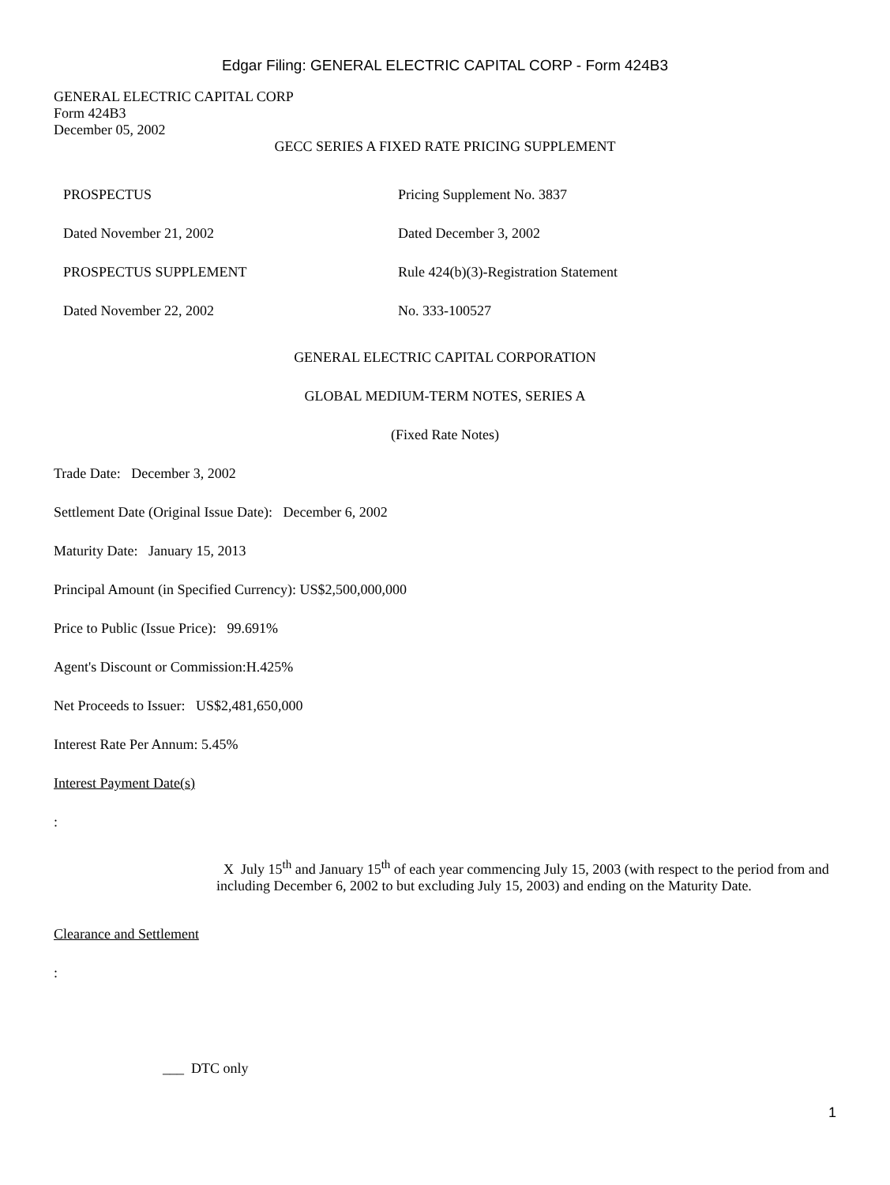Edgar Filing: GENERAL ELECTRIC CAPITAL CORP - Form 424B3
GENERAL ELECTRIC CAPITAL CORP
Form 424B3
December 05, 2002
GECC SERIES A FIXED RATE PRICING SUPPLEMENT
| PROSPECTUS | Pricing Supplement No. 3837 |
| Dated November 21, 2002 | Dated December 3, 2002 |
| PROSPECTUS SUPPLEMENT | Rule 424(b)(3)-Registration Statement |
| Dated November 22, 2002 | No. 333-100527 |
GENERAL ELECTRIC CAPITAL CORPORATION
GLOBAL MEDIUM-TERM NOTES, SERIES A
(Fixed Rate Notes)
Trade Date: December 3, 2002
Settlement Date (Original Issue Date): December 6, 2002
Maturity Date: January 15, 2013
Principal Amount (in Specified Currency): US$2,500,000,000
Price to Public (Issue Price): 99.691%
Agent's Discount or Commission:H.425%
Net Proceeds to Issuer: US$2,481,650,000
Interest Rate Per Annum: 5.45%
Interest Payment Date(s)
:
X July 15<sup>th</sup> and January 15<sup>th</sup> of each year commencing July 15, 2003 (with respect to the period from and including December 6, 2002 to but excluding July 15, 2003) and ending on the Maturity Date.
Clearance and Settlement
:
___ DTC only
1